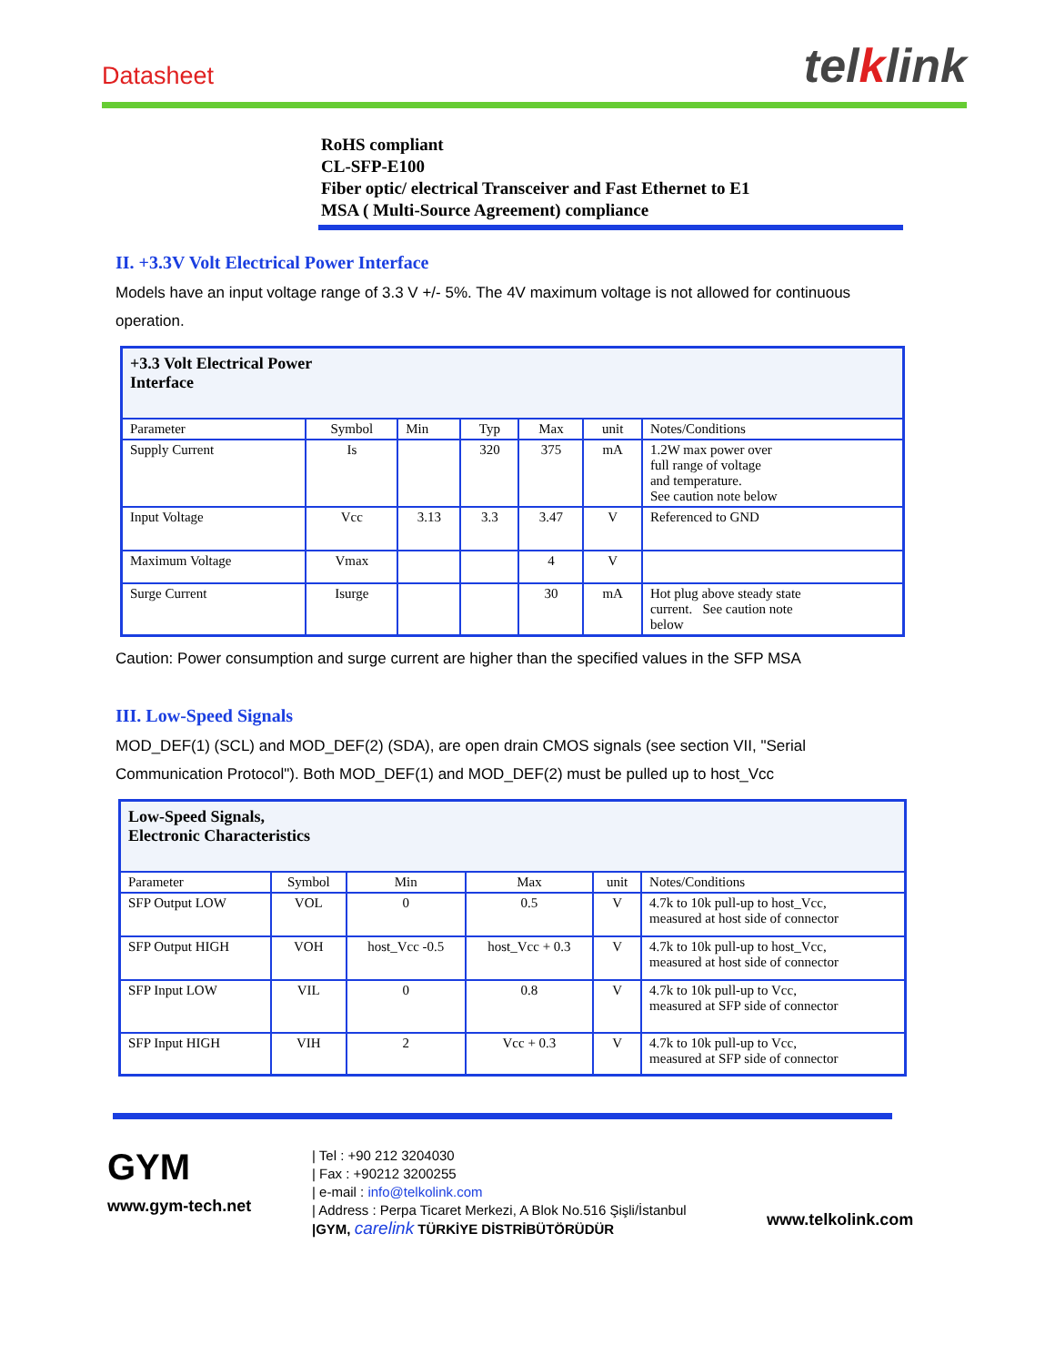Datasheet telklink
RoHS compliant
CL-SFP-E100
Fiber optic/ electrical Transceiver and Fast Ethernet to E1
MSA ( Multi-Source Agreement) compliance
II. +3.3V Volt Electrical Power Interface
Models have an input voltage range of 3.3 V +/- 5%. The 4V maximum voltage is not allowed for continuous operation.
| +3.3 Volt Electrical Power Interface | | | | | | |
| --- | --- | --- | --- | --- | --- | --- |
| Parameter | Symbol | Min | Typ | Max | unit | Notes/Conditions |
| Supply Current | Is | | 320 | 375 | mA | 1.2W max power over full range of voltage and temperature. See caution note below |
| Input Voltage | Vcc | 3.13 | 3.3 | 3.47 | V | Referenced to GND |
| Maximum Voltage | Vmax | | | 4 | V | |
| Surge Current | Isurge | | | 30 | mA | Hot plug above steady state current. See caution note below |
Caution: Power consumption and surge current are higher than the specified values in the SFP MSA
III. Low-Speed Signals
MOD_DEF(1) (SCL) and MOD_DEF(2) (SDA), are open drain CMOS signals (see section VII, "Serial Communication Protocol"). Both MOD_DEF(1) and MOD_DEF(2) must be pulled up to host_Vcc
| Low-Speed Signals, Electronic Characteristics | | | | | |
| --- | --- | --- | --- | --- | --- |
| Parameter | Symbol | Min | Max | unit | Notes/Conditions |
| SFP Output LOW | VOL | 0 | 0.5 | V | 4.7k to 10k pull-up to host_Vcc, measured at host side of connector |
| SFP Output HIGH | VOH | host_Vcc -0.5 | host_Vcc + 0.3 | V | 4.7k to 10k pull-up to host_Vcc, measured at host side of connector |
| SFP Input LOW | VIL | 0 | 0.8 | V | 4.7k to 10k pull-up to Vcc, measured at SFP side of connector |
| SFP Input HIGH | VIH | 2 | Vcc + 0.3 | V | 4.7k to 10k pull-up to Vcc, measured at SFP side of connector |
GYM
www.gym-tech.net
| Tel : +90 212 3204030
| Fax : +90212 3200255
| e-mail : info@telkolink.com
| Address : Perpa Ticaret Merkezi, A Blok No.516 Şişli/İstanbul
|GYM, carelink TÜRKİYE DİSTRİBÜTÖRÜDÜR
www.telkolink.com